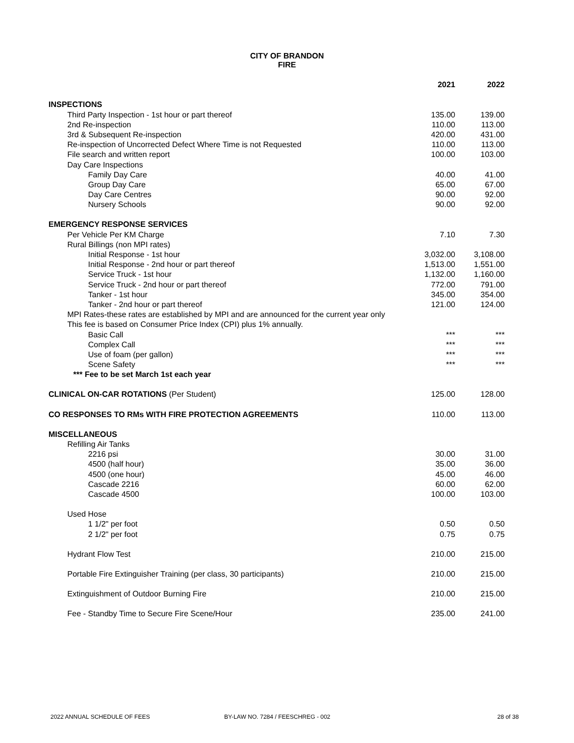CITY OF BRANDON
FIRE
| | 2021 | 2022 |
| --- | --- | --- |
| INSPECTIONS | | |
| Third Party Inspection - 1st hour or part thereof | 135.00 | 139.00 |
| 2nd Re-inspection | 110.00 | 113.00 |
| 3rd & Subsequent Re-inspection | 420.00 | 431.00 |
| Re-inspection of Uncorrected Defect Where Time is not Requested | 110.00 | 113.00 |
| File search and written report | 100.00 | 103.00 |
| Day Care Inspections | | |
| Family Day Care | 40.00 | 41.00 |
| Group Day Care | 65.00 | 67.00 |
| Day Care Centres | 90.00 | 92.00 |
| Nursery Schools | 90.00 | 92.00 |
| EMERGENCY RESPONSE SERVICES | | |
| Per Vehicle Per KM Charge | 7.10 | 7.30 |
| Rural Billings (non MPI rates) | | |
| Initial Response - 1st hour | 3,032.00 | 3,108.00 |
| Initial Response - 2nd hour or part thereof | 1,513.00 | 1,551.00 |
| Service Truck - 1st hour | 1,132.00 | 1,160.00 |
| Service Truck - 2nd hour or part thereof | 772.00 | 791.00 |
| Tanker - 1st hour | 345.00 | 354.00 |
| Tanker - 2nd hour or part thereof | 121.00 | 124.00 |
| MPI Rates-these rates are established by MPI and are announced for the current year only | | |
| This fee is based on Consumer Price Index (CPI) plus 1% annually. | | |
| Basic Call | *** | *** |
| Complex Call | *** | *** |
| Use of foam (per gallon) | *** | *** |
| Scene Safety | *** | *** |
| *** Fee to be set March 1st each year | | |
| CLINICAL ON-CAR ROTATIONS (Per Student) | 125.00 | 128.00 |
| CO RESPONSES TO RMs WITH FIRE PROTECTION AGREEMENTS | 110.00 | 113.00 |
| MISCELLANEOUS | | |
| Refilling Air Tanks | | |
| 2216 psi | 30.00 | 31.00 |
| 4500 (half hour) | 35.00 | 36.00 |
| 4500 (one hour) | 45.00 | 46.00 |
| Cascade 2216 | 60.00 | 62.00 |
| Cascade 4500 | 100.00 | 103.00 |
| Used Hose | | |
| 1 1/2" per foot | 0.50 | 0.50 |
| 2 1/2" per foot | 0.75 | 0.75 |
| Hydrant Flow Test | 210.00 | 215.00 |
| Portable Fire Extinguisher Training (per class, 30 participants) | 210.00 | 215.00 |
| Extinguishment of Outdoor Burning Fire | 210.00 | 215.00 |
| Fee - Standby Time to Secure Fire Scene/Hour | 235.00 | 241.00 |
2022 ANNUAL SCHEDULE OF FEES BY-LAW NO. 7284 / FEESCHREG - 002 28 of 38